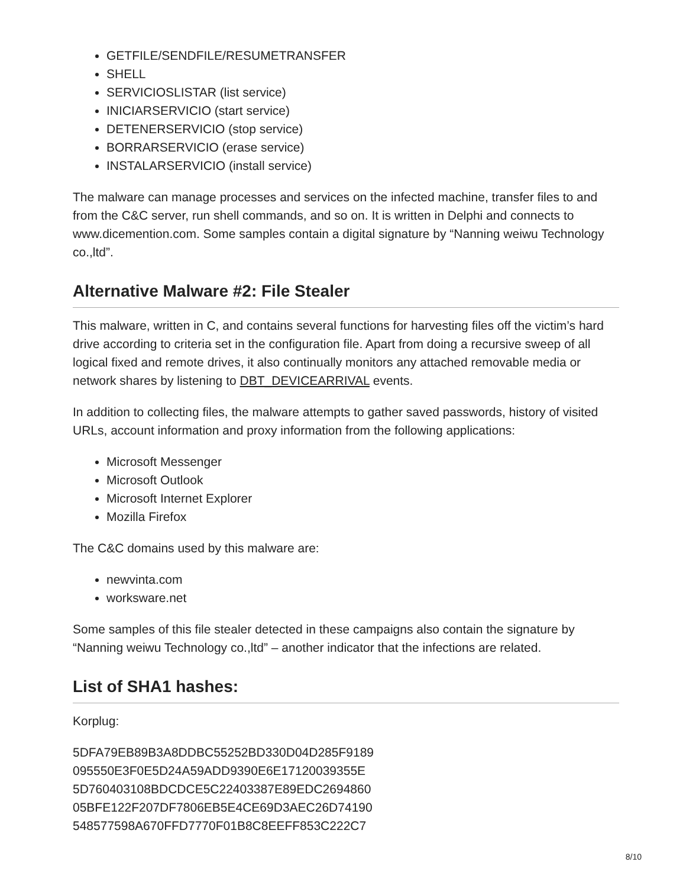GETFILE/SENDFILE/RESUMETRANSFER
SHELL
SERVICIOSLISTAR (list service)
INICIARSERVICIO (start service)
DETENERSERVICIO (stop service)
BORRARSERVICIO (erase service)
INSTALARSERVICIO (install service)
The malware can manage processes and services on the infected machine, transfer files to and from the C&C server, run shell commands, and so on. It is written in Delphi and connects to www.dicemention.com. Some samples contain a digital signature by “Nanning weiwu Technology co.,ltd”.
Alternative Malware #2: File Stealer
This malware, written in C, and contains several functions for harvesting files off the victim’s hard drive according to criteria set in the configuration file. Apart from doing a recursive sweep of all logical fixed and remote drives, it also continually monitors any attached removable media or network shares by listening to DBT_DEVICEARRIVAL events.
In addition to collecting files, the malware attempts to gather saved passwords, history of visited URLs, account information and proxy information from the following applications:
Microsoft Messenger
Microsoft Outlook
Microsoft Internet Explorer
Mozilla Firefox
The C&C domains used by this malware are:
newvinta.com
worksware.net
Some samples of this file stealer detected in these campaigns also contain the signature by “Nanning weiwu Technology co.,ltd” – another indicator that the infections are related.
List of SHA1 hashes:
Korplug:
5DFA79EB89B3A8DDBC55252BD330D04D285F9189
095550E3F0E5D24A59ADD9390E6E17120039355E
5D760403108BDCDCE5C22403387E89EDC2694860
05BFE122F207DF7806EB5E4CE69D3AEC26D74190
548577598A670FFD7770F01B8C8EEFF853C222C7
8/10